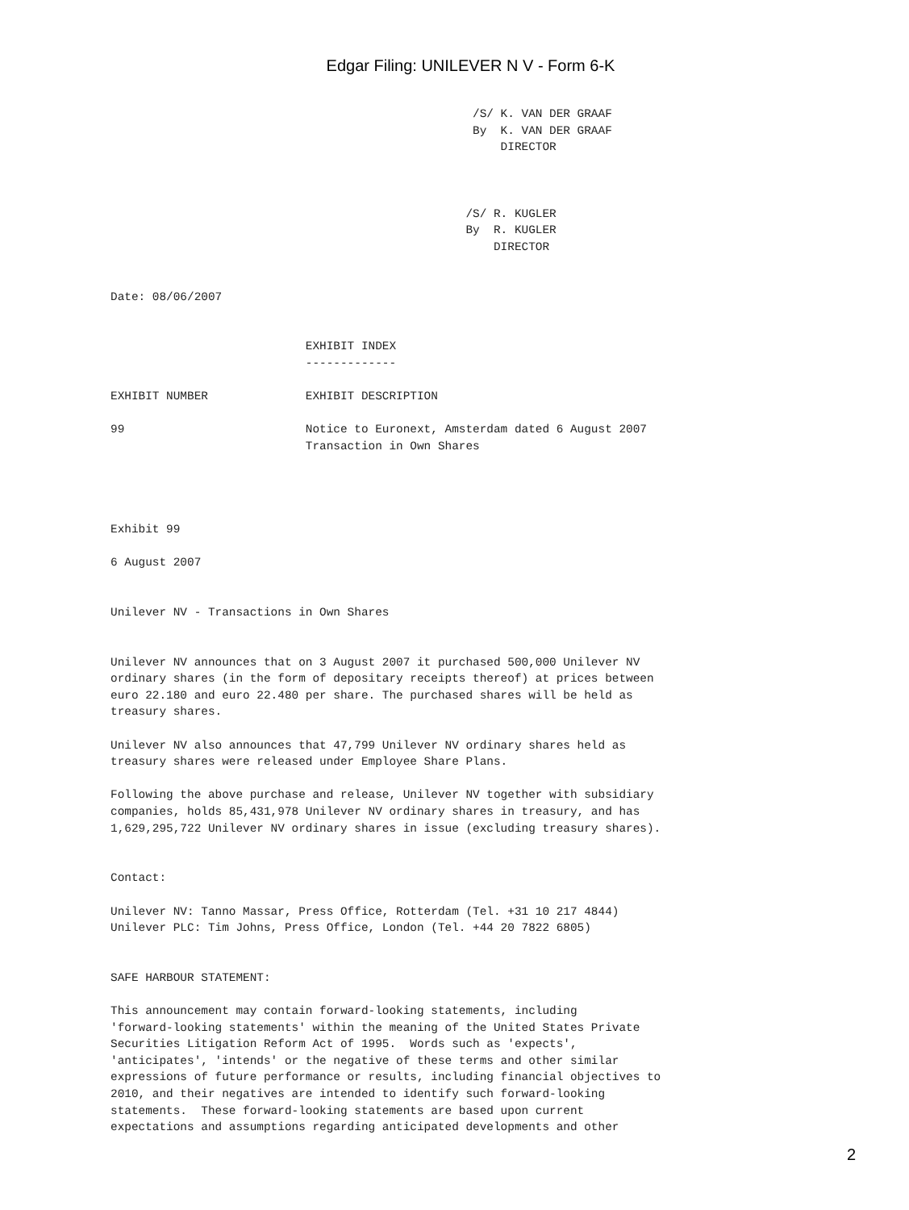Edgar Filing: UNILEVER N V - Form 6-K
                                                    /S/ K. VAN DER GRAAF
                                                    By  K. VAN DER GRAAF
                                                        DIRECTOR



                                                   /S/ R. KUGLER
                                                   By  R. KUGLER
                                                       DIRECTOR


Date: 08/06/2007


                            EXHIBIT INDEX
                            -------------

EXHIBIT NUMBER              EXHIBIT DESCRIPTION

99                          Notice to Euronext, Amsterdam dated 6 August 2007
                            Transaction in Own Shares




Exhibit 99

6 August 2007


Unilever NV - Transactions in Own Shares


Unilever NV announces that on 3 August 2007 it purchased 500,000 Unilever NV
ordinary shares (in the form of depositary receipts thereof) at prices between
euro 22.180 and euro 22.480 per share. The purchased shares will be held as
treasury shares.

Unilever NV also announces that 47,799 Unilever NV ordinary shares held as
treasury shares were released under Employee Share Plans.

Following the above purchase and release, Unilever NV together with subsidiary
companies, holds 85,431,978 Unilever NV ordinary shares in treasury, and has
1,629,295,722 Unilever NV ordinary shares in issue (excluding treasury shares).


Contact:

Unilever NV: Tanno Massar, Press Office, Rotterdam (Tel. +31 10 217 4844)
Unilever PLC: Tim Johns, Press Office, London (Tel. +44 20 7822 6805)


SAFE HARBOUR STATEMENT:

This announcement may contain forward-looking statements, including
'forward-looking statements' within the meaning of the United States Private
Securities Litigation Reform Act of 1995.  Words such as 'expects',
'anticipates', 'intends' or the negative of these terms and other similar
expressions of future performance or results, including financial objectives to
2010, and their negatives are intended to identify such forward-looking
statements.  These forward-looking statements are based upon current
expectations and assumptions regarding anticipated developments and other
2